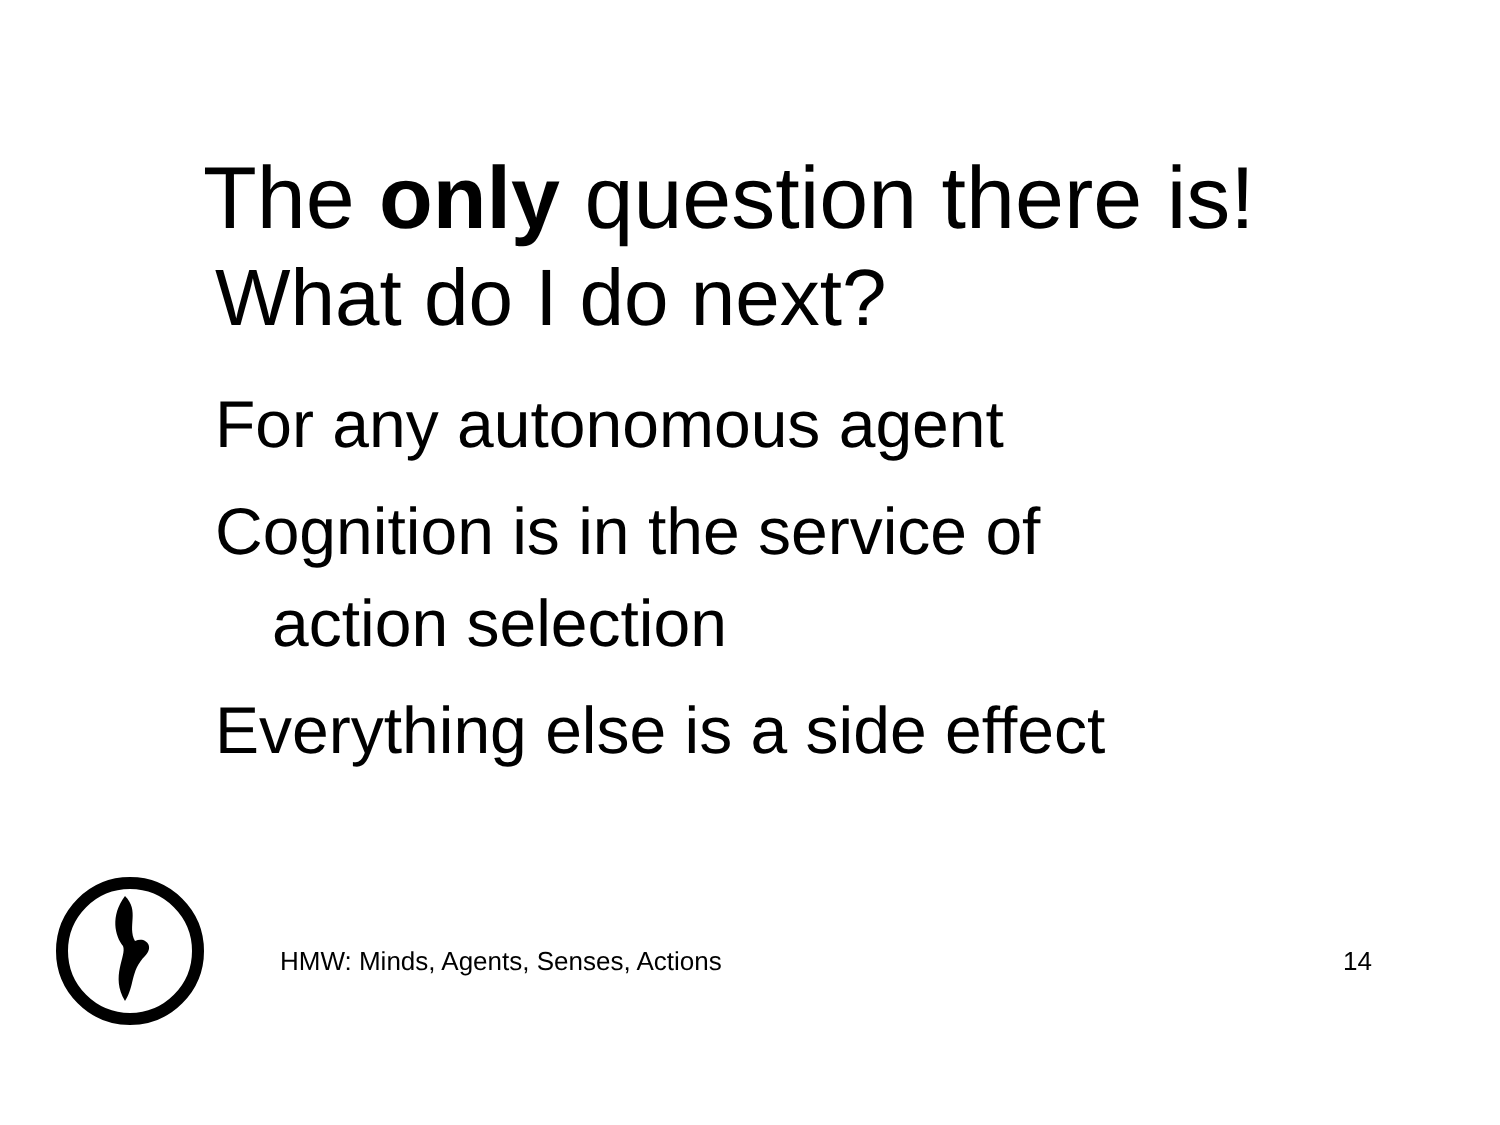The only question there is!
What do I do next?
For any autonomous agent
Cognition is in the service of
action selection
Everything else is a side effect
HMW: Minds, Agents, Senses, Actions
14